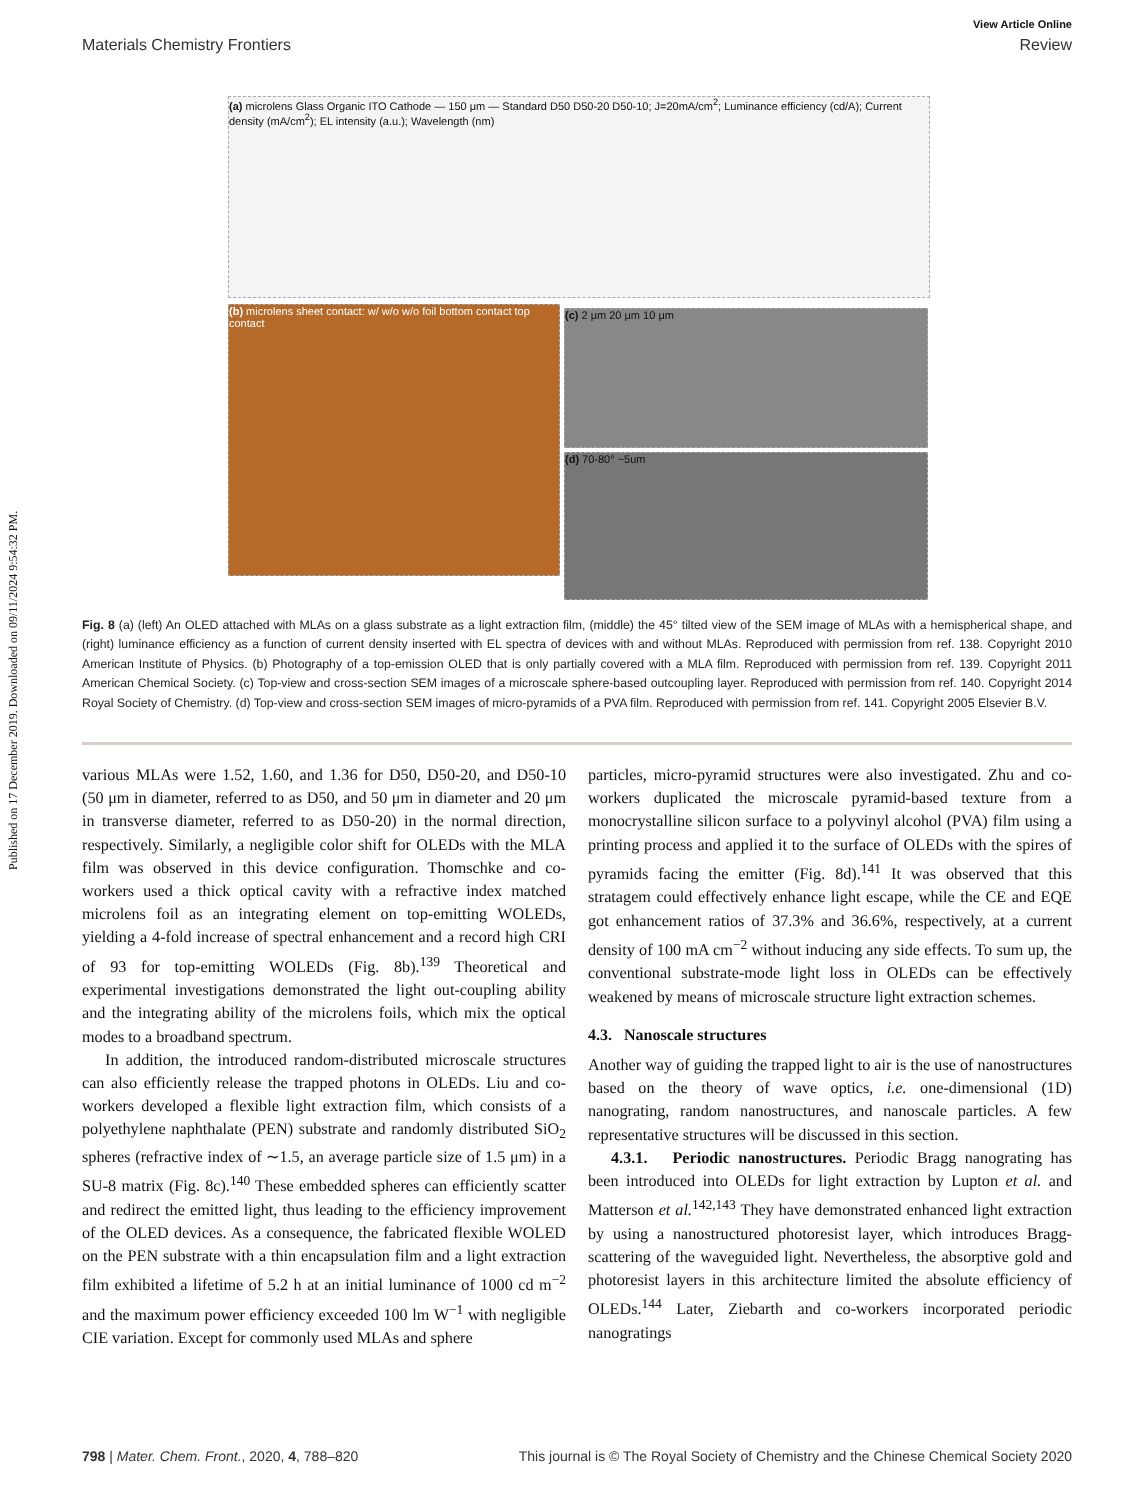Published on 17 December 2019. Downloaded on 09/11/2024 9:54:32 PM.
View Article Online
Materials Chemistry Frontiers Review
(a) microlens Glass Organic ITO Cathode — 150 μm — Standard D50 D50-20 D50-10; J=20mA/cm<sup>2</sup>; Luminance efficiency (cd/A); Current density (mA/cm<sup>2</sup>); EL intensity (a.u.); Wavelength (nm)
(b) microlens sheet contact: w/ w/o w/o foil bottom contact top contact
(c) 2 μm 20 μm 10 μm
(d) 70-80° ~5um
Fig. 8 (a) (left) An OLED attached with MLAs on a glass substrate as a light extraction film, (middle) the 45° tilted view of the SEM image of MLAs with a hemispherical shape, and (right) luminance efficiency as a function of current density inserted with EL spectra of devices with and without MLAs. Reproduced with permission from ref. 138. Copyright 2010 American Institute of Physics. (b) Photography of a top-emission OLED that is only partially covered with a MLA film. Reproduced with permission from ref. 139. Copyright 2011 American Chemical Society. (c) Top-view and cross-section SEM images of a microscale sphere-based outcoupling layer. Reproduced with permission from ref. 140. Copyright 2014 Royal Society of Chemistry. (d) Top-view and cross-section SEM images of micro-pyramids of a PVA film. Reproduced with permission from ref. 141. Copyright 2005 Elsevier B.V.
various MLAs were 1.52, 1.60, and 1.36 for D50, D50-20, and D50-10 (50 μm in diameter, referred to as D50, and 50 μm in diameter and 20 μm in transverse diameter, referred to as D50-20) in the normal direction, respectively. Similarly, a negligible color shift for OLEDs with the MLA film was observed in this device configuration. Thomschke and co-workers used a thick optical cavity with a refractive index matched microlens foil as an integrating element on top-emitting WOLEDs, yielding a 4-fold increase of spectral enhancement and a record high CRI of 93 for top-emitting WOLEDs (Fig. 8b).<sup>139</sup> Theoretical and experimental investigations demonstrated the light out-coupling ability and the integrating ability of the microlens foils, which mix the optical modes to a broadband spectrum.
In addition, the introduced random-distributed microscale structures can also efficiently release the trapped photons in OLEDs. Liu and co-workers developed a flexible light extraction film, which consists of a polyethylene naphthalate (PEN) substrate and randomly distributed SiO<sub>2</sub> spheres (refractive index of ∼1.5, an average particle size of 1.5 μm) in a SU-8 matrix (Fig. 8c).<sup>140</sup> These embedded spheres can efficiently scatter and redirect the emitted light, thus leading to the efficiency improvement of the OLED devices. As a consequence, the fabricated flexible WOLED on the PEN substrate with a thin encapsulation film and a light extraction film exhibited a lifetime of 5.2 h at an initial luminance of 1000 cd m<sup>−2</sup> and the maximum power efficiency exceeded 100 lm W<sup>−1</sup> with negligible CIE variation. Except for commonly used MLAs and sphere
particles, micro-pyramid structures were also investigated. Zhu and co-workers duplicated the microscale pyramid-based texture from a monocrystalline silicon surface to a polyvinyl alcohol (PVA) film using a printing process and applied it to the surface of OLEDs with the spires of pyramids facing the emitter (Fig. 8d).<sup>141</sup> It was observed that this stratagem could effectively enhance light escape, while the CE and EQE got enhancement ratios of 37.3% and 36.6%, respectively, at a current density of 100 mA cm<sup>−2</sup> without inducing any side effects. To sum up, the conventional substrate-mode light loss in OLEDs can be effectively weakened by means of microscale structure light extraction schemes.
4.3. Nanoscale structures
Another way of guiding the trapped light to air is the use of nanostructures based on the theory of wave optics, i.e. one-dimensional (1D) nanograting, random nanostructures, and nanoscale particles. A few representative structures will be discussed in this section.
4.3.1. Periodic nanostructures. Periodic Bragg nanograting has been introduced into OLEDs for light extraction by Lupton et al. and Matterson et al.<sup>142,143</sup> They have demonstrated enhanced light extraction by using a nanostructured photoresist layer, which introduces Bragg-scattering of the waveguided light. Nevertheless, the absorptive gold and photoresist layers in this architecture limited the absolute efficiency of OLEDs.<sup>144</sup> Later, Ziebarth and co-workers incorporated periodic nanogratings
798 | Mater. Chem. Front., 2020, 4, 788–820 This journal is © The Royal Society of Chemistry and the Chinese Chemical Society 2020